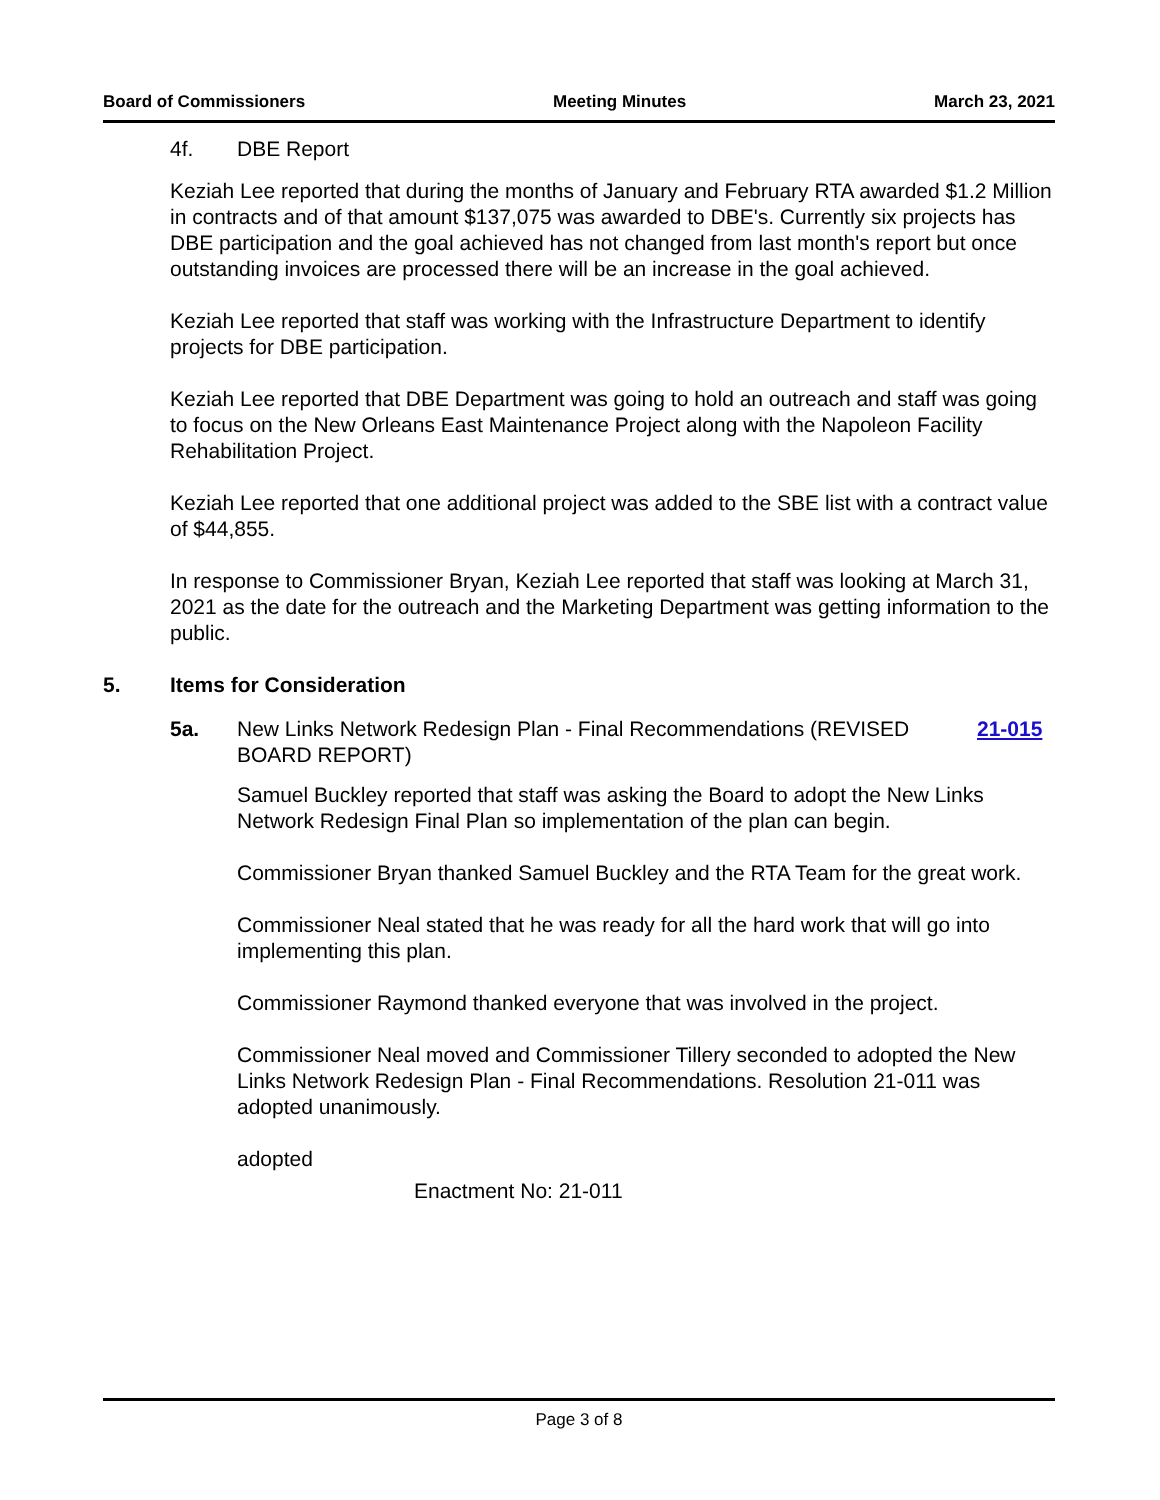Board of Commissioners Meeting Minutes March 23, 2021
4f. DBE Report
Keziah Lee reported that during the months of January and February RTA awarded $1.2 Million in contracts and of that amount $137,075 was awarded to DBE's. Currently six projects has DBE participation and the goal achieved has not changed from last month's report but once outstanding invoices are processed there will be an increase in the goal achieved.
Keziah Lee reported that staff was working with the Infrastructure Department to identify projects for DBE participation.
Keziah Lee reported that DBE Department was going to hold an outreach and staff was going to focus on the New Orleans East Maintenance Project along with the Napoleon Facility Rehabilitation Project.
Keziah Lee reported that one additional project was added to the SBE list with a contract value of $44,855.
In response to Commissioner Bryan, Keziah Lee reported that staff was looking at March 31, 2021 as the date for the outreach and the Marketing Department was getting information to the public.
5. Items for Consideration
5a. New Links Network Redesign Plan - Final Recommendations (REVISED BOARD REPORT) 21-015
Samuel Buckley reported that staff was asking the Board to adopt the New Links Network Redesign Final Plan so implementation of the plan can begin.
Commissioner Bryan thanked Samuel Buckley and the RTA Team for the great work.
Commissioner Neal stated that he was ready for all the hard work that will go into implementing this plan.
Commissioner Raymond thanked everyone that was involved in the project.
Commissioner Neal moved and Commissioner Tillery seconded to adopted the New Links Network Redesign Plan - Final Recommendations. Resolution 21-011 was adopted unanimously.
adopted
Enactment No: 21-011
Page 3 of 8